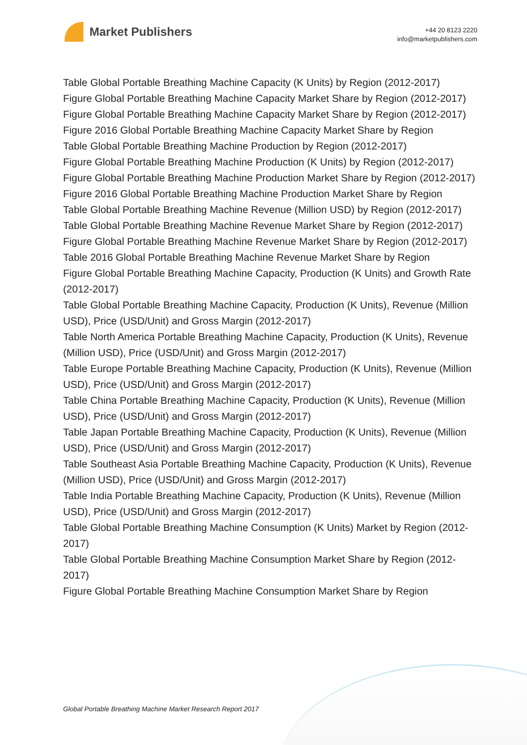Market Publishers
+44 20 8123 2220
info@marketpublishers.com
Table Global Portable Breathing Machine Capacity (K Units) by Region (2012-2017)
Figure Global Portable Breathing Machine Capacity Market Share by Region (2012-2017)
Figure Global Portable Breathing Machine Capacity Market Share by Region (2012-2017)
Figure 2016 Global Portable Breathing Machine Capacity Market Share by Region
Table Global Portable Breathing Machine Production by Region (2012-2017)
Figure Global Portable Breathing Machine Production (K Units) by Region (2012-2017)
Figure Global Portable Breathing Machine Production Market Share by Region (2012-2017)
Figure 2016 Global Portable Breathing Machine Production Market Share by Region
Table Global Portable Breathing Machine Revenue (Million USD) by Region (2012-2017)
Table Global Portable Breathing Machine Revenue Market Share by Region (2012-2017)
Figure Global Portable Breathing Machine Revenue Market Share by Region (2012-2017)
Table 2016 Global Portable Breathing Machine Revenue Market Share by Region
Figure Global Portable Breathing Machine Capacity, Production (K Units) and Growth Rate (2012-2017)
Table Global Portable Breathing Machine Capacity, Production (K Units), Revenue (Million USD), Price (USD/Unit) and Gross Margin (2012-2017)
Table North America Portable Breathing Machine Capacity, Production (K Units), Revenue (Million USD), Price (USD/Unit) and Gross Margin (2012-2017)
Table Europe Portable Breathing Machine Capacity, Production (K Units), Revenue (Million USD), Price (USD/Unit) and Gross Margin (2012-2017)
Table China Portable Breathing Machine Capacity, Production (K Units), Revenue (Million USD), Price (USD/Unit) and Gross Margin (2012-2017)
Table Japan Portable Breathing Machine Capacity, Production (K Units), Revenue (Million USD), Price (USD/Unit) and Gross Margin (2012-2017)
Table Southeast Asia Portable Breathing Machine Capacity, Production (K Units), Revenue (Million USD), Price (USD/Unit) and Gross Margin (2012-2017)
Table India Portable Breathing Machine Capacity, Production (K Units), Revenue (Million USD), Price (USD/Unit) and Gross Margin (2012-2017)
Table Global Portable Breathing Machine Consumption (K Units) Market by Region (2012-2017)
Table Global Portable Breathing Machine Consumption Market Share by Region (2012-2017)
Figure Global Portable Breathing Machine Consumption Market Share by Region
Global Portable Breathing Machine Market Research Report 2017